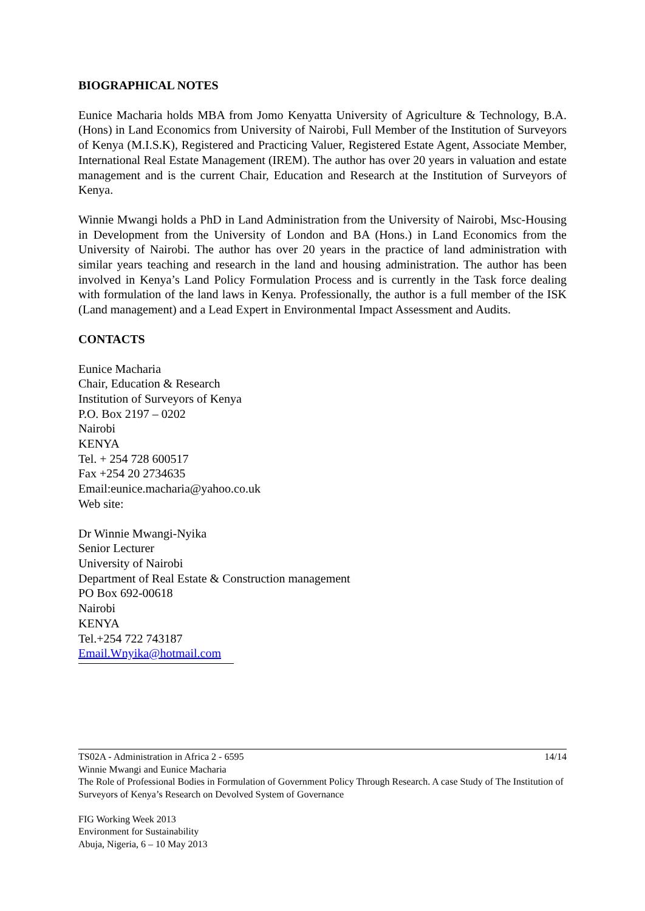BIOGRAPHICAL NOTES
Eunice Macharia holds MBA from Jomo Kenyatta University of Agriculture & Technology, B.A.(Hons) in Land Economics from University of Nairobi, Full Member of the Institution of Surveyors of Kenya (M.I.S.K), Registered and Practicing Valuer, Registered Estate Agent, Associate Member, International Real Estate Management (IREM). The author has over 20 years in valuation and estate management and is the current Chair, Education and Research at the Institution of Surveyors of Kenya.
Winnie Mwangi holds a PhD in Land Administration from the University of Nairobi, Msc-Housing in Development from the University of London and BA (Hons.) in Land Economics from the University of Nairobi. The author has over 20 years in the practice of land administration with similar years teaching and research in the land and housing administration. The author has been involved in Kenya’s Land Policy Formulation Process and is currently in the Task force dealing with formulation of the land laws in Kenya. Professionally, the author is a full member of the ISK (Land management) and a Lead Expert in Environmental Impact Assessment and Audits.
CONTACTS
Eunice Macharia
Chair, Education & Research
Institution of Surveyors of Kenya
P.O. Box 2197 – 0202
Nairobi
KENYA
Tel. + 254 728 600517
Fax +254 20 2734635
Email:eunice.macharia@yahoo.co.uk
Web site:
Dr Winnie Mwangi-Nyika
Senior Lecturer
University of Nairobi
Department of Real Estate & Construction management
PO Box 692-00618
Nairobi
KENYA
Tel.+254 722 743187
Email.Wnyika@hotmail.com
14/14 TS02A - Administration in Africa 2 - 6595
Winnie Mwangi and Eunice Macharia
The Role of Professional Bodies in Formulation of Government Policy Through Research. A case Study of The Institution of Surveyors of Kenya’s Research on Devolved System of Governance
FIG Working Week 2013
Environment for Sustainability
Abuja, Nigeria, 6 – 10 May 2013